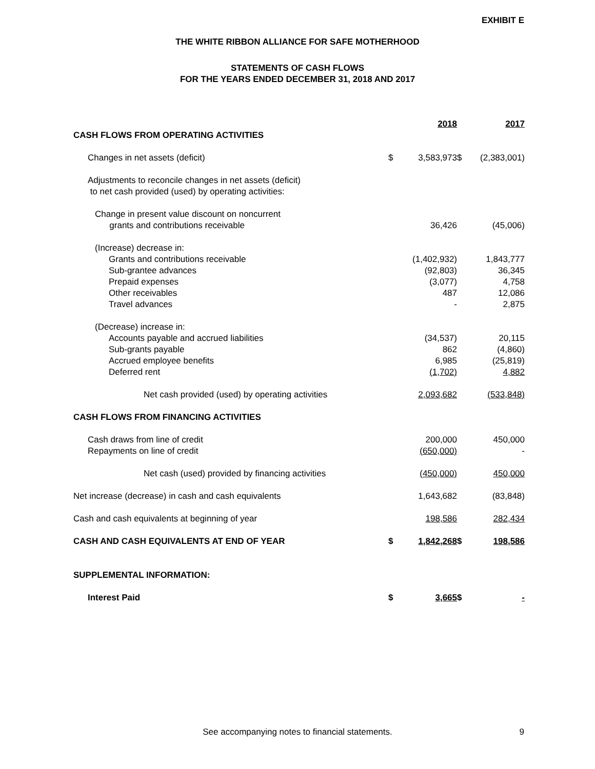EXHIBIT E
THE WHITE RIBBON ALLIANCE FOR SAFE MOTHERHOOD
STATEMENTS OF CASH FLOWS
FOR THE YEARS ENDED DECEMBER 31, 2018 AND 2017
| | | 2018 | | 2017 |
| CASH FLOWS FROM OPERATING ACTIVITIES | | | | |
| Changes in net assets (deficit) | $ | 3,583,973 | $ | (2,383,001) |
| Adjustments to reconcile changes in net assets (deficit) to net cash provided (used) by operating activities: | | | | |
| Change in present value discount on noncurrent grants and contributions receivable | | 36,426 | | (45,006) |
| (Increase) decrease in: | | | | |
| Grants and contributions receivable | | (1,402,932) | | 1,843,777 |
| Sub-grantee advances | | (92,803) | | 36,345 |
| Prepaid expenses | | (3,077) | | 4,758 |
| Other receivables | | 487 | | 12,086 |
| Travel advances | | - | | 2,875 |
| (Decrease) increase in: | | | | |
| Accounts payable and accrued liabilities | | (34,537) | | 20,115 |
| Sub-grants payable | | 862 | | (4,860) |
| Accrued employee benefits | | 6,985 | | (25,819) |
| Deferred rent | | (1,702) | | 4,882 |
| Net cash provided (used) by operating activities | | 2,093,682 | | (533,848) |
| CASH FLOWS FROM FINANCING ACTIVITIES | | | | |
| Cash draws from line of credit | | 200,000 | | 450,000 |
| Repayments on line of credit | | (650,000) | | - |
| Net cash (used) provided by financing activities | | (450,000) | | 450,000 |
| Net increase (decrease) in cash and cash equivalents | | 1,643,682 | | (83,848) |
| Cash and cash equivalents at beginning of year | | 198,586 | | 282,434 |
| CASH AND CASH EQUIVALENTS AT END OF YEAR | $ | 1,842,268 | $ | 198,586 |
| SUPPLEMENTAL INFORMATION: | | | | |
| Interest Paid | $ | 3,665 | $ | - |
See accompanying notes to financial statements. 9